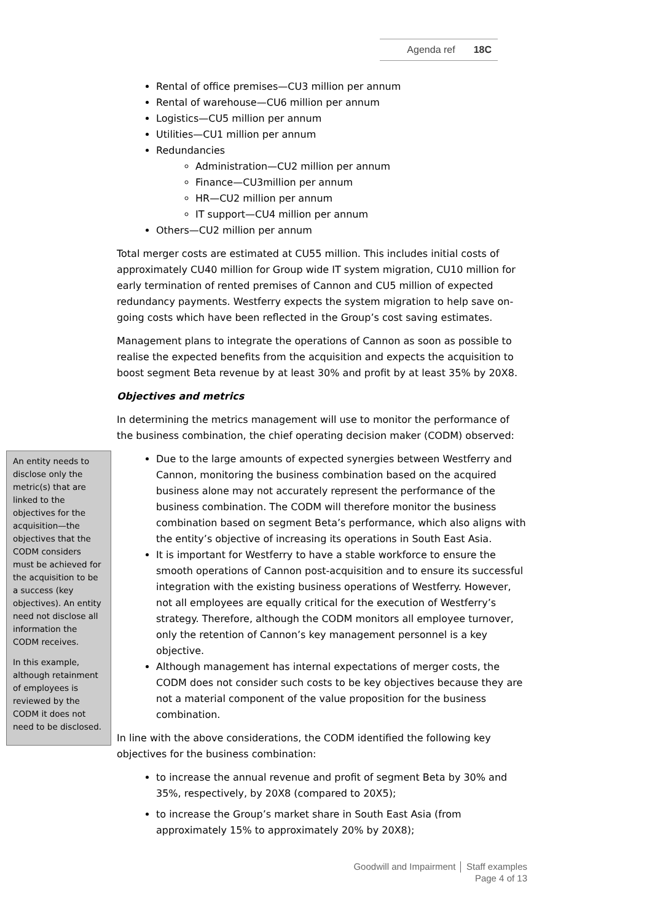Agenda ref 18C
Rental of office premises—CU3 million per annum
Rental of warehouse—CU6 million per annum
Logistics—CU5 million per annum
Utilities—CU1 million per annum
Redundancies
Administration—CU2 million per annum
Finance—CU3million per annum
HR—CU2 million per annum
IT support—CU4 million per annum
Others—CU2 million per annum
Total merger costs are estimated at CU55 million. This includes initial costs of approximately CU40 million for Group wide IT system migration, CU10 million for early termination of rented premises of Cannon and CU5 million of expected redundancy payments. Westferry expects the system migration to help save on-going costs which have been reflected in the Group’s cost saving estimates.
Management plans to integrate the operations of Cannon as soon as possible to realise the expected benefits from the acquisition and expects the acquisition to boost segment Beta revenue by at least 30% and profit by at least 35% by 20X8.
Objectives and metrics
In determining the metrics management will use to monitor the performance of the business combination, the chief operating decision maker (CODM) observed:
Due to the large amounts of expected synergies between Westferry and Cannon, monitoring the business combination based on the acquired business alone may not accurately represent the performance of the business combination. The CODM will therefore monitor the business combination based on segment Beta’s performance, which also aligns with the entity’s objective of increasing its operations in South East Asia.
It is important for Westferry to have a stable workforce to ensure the smooth operations of Cannon post-acquisition and to ensure its successful integration with the existing business operations of Westferry. However, not all employees are equally critical for the execution of Westferry’s strategy. Therefore, although the CODM monitors all employee turnover, only the retention of Cannon’s key management personnel is a key objective.
Although management has internal expectations of merger costs, the CODM does not consider such costs to be key objectives because they are not a material component of the value proposition for the business combination.
In line with the above considerations, the CODM identified the following key objectives for the business combination:
to increase the annual revenue and profit of segment Beta by 30% and 35%, respectively, by 20X8 (compared to 20X5);
to increase the Group’s market share in South East Asia (from approximately 15% to approximately 20% by 20X8);
An entity needs to disclose only the metric(s) that are linked to the objectives for the acquisition—the objectives that the CODM considers must be achieved for the acquisition to be a success (key objectives). An entity need not disclose all information the CODM receives.
In this example, although retainment of employees is reviewed by the CODM it does not need to be disclosed.
Goodwill and Impairment │ Staff examples
Page 4 of 13